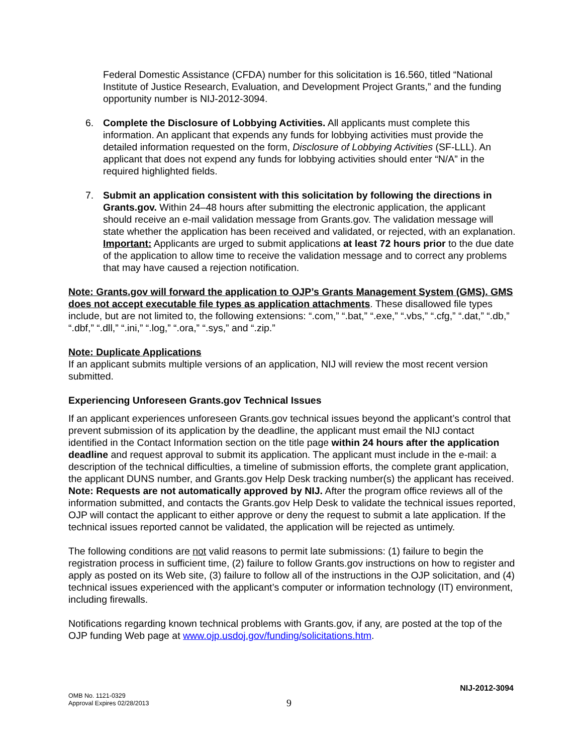Federal Domestic Assistance (CFDA) number for this solicitation is 16.560, titled “National Institute of Justice Research, Evaluation, and Development Project Grants,” and the funding opportunity number is NIJ-2012-3094.
6. Complete the Disclosure of Lobbying Activities. All applicants must complete this information. An applicant that expends any funds for lobbying activities must provide the detailed information requested on the form, Disclosure of Lobbying Activities (SF-LLL). An applicant that does not expend any funds for lobbying activities should enter “N/A” in the required highlighted fields.
7. Submit an application consistent with this solicitation by following the directions in Grants.gov. Within 24–48 hours after submitting the electronic application, the applicant should receive an e-mail validation message from Grants.gov. The validation message will state whether the application has been received and validated, or rejected, with an explanation. Important: Applicants are urged to submit applications at least 72 hours prior to the due date of the application to allow time to receive the validation message and to correct any problems that may have caused a rejection notification.
Note: Grants.gov will forward the application to OJP’s Grants Management System (GMS). GMS does not accept executable file types as application attachments. These disallowed file types include, but are not limited to, the following extensions: “.com,” “.bat,” “.exe,” “.vbs,” “.cfg,” “.dat,” “.db,” “.dbf,” “.dll,” “.ini,” “.log,” “.ora,” “.sys,” and “.zip.”
Note: Duplicate Applications
If an applicant submits multiple versions of an application, NIJ will review the most recent version submitted.
Experiencing Unforeseen Grants.gov Technical Issues
If an applicant experiences unforeseen Grants.gov technical issues beyond the applicant’s control that prevent submission of its application by the deadline, the applicant must email the NIJ contact identified in the Contact Information section on the title page within 24 hours after the application deadline and request approval to submit its application. The applicant must include in the e-mail: a description of the technical difficulties, a timeline of submission efforts, the complete grant application, the applicant DUNS number, and Grants.gov Help Desk tracking number(s) the applicant has received. Note: Requests are not automatically approved by NIJ. After the program office reviews all of the information submitted, and contacts the Grants.gov Help Desk to validate the technical issues reported, OJP will contact the applicant to either approve or deny the request to submit a late application. If the technical issues reported cannot be validated, the application will be rejected as untimely.
The following conditions are not valid reasons to permit late submissions: (1) failure to begin the registration process in sufficient time, (2) failure to follow Grants.gov instructions on how to register and apply as posted on its Web site, (3) failure to follow all of the instructions in the OJP solicitation, and (4) technical issues experienced with the applicant’s computer or information technology (IT) environment, including firewalls.
Notifications regarding known technical problems with Grants.gov, if any, are posted at the top of the OJP funding Web page at www.ojp.usdoj.gov/funding/solicitations.htm.
NIJ-2012-3094
OMB No. 1121-0329
Approval Expires 02/28/2013
9